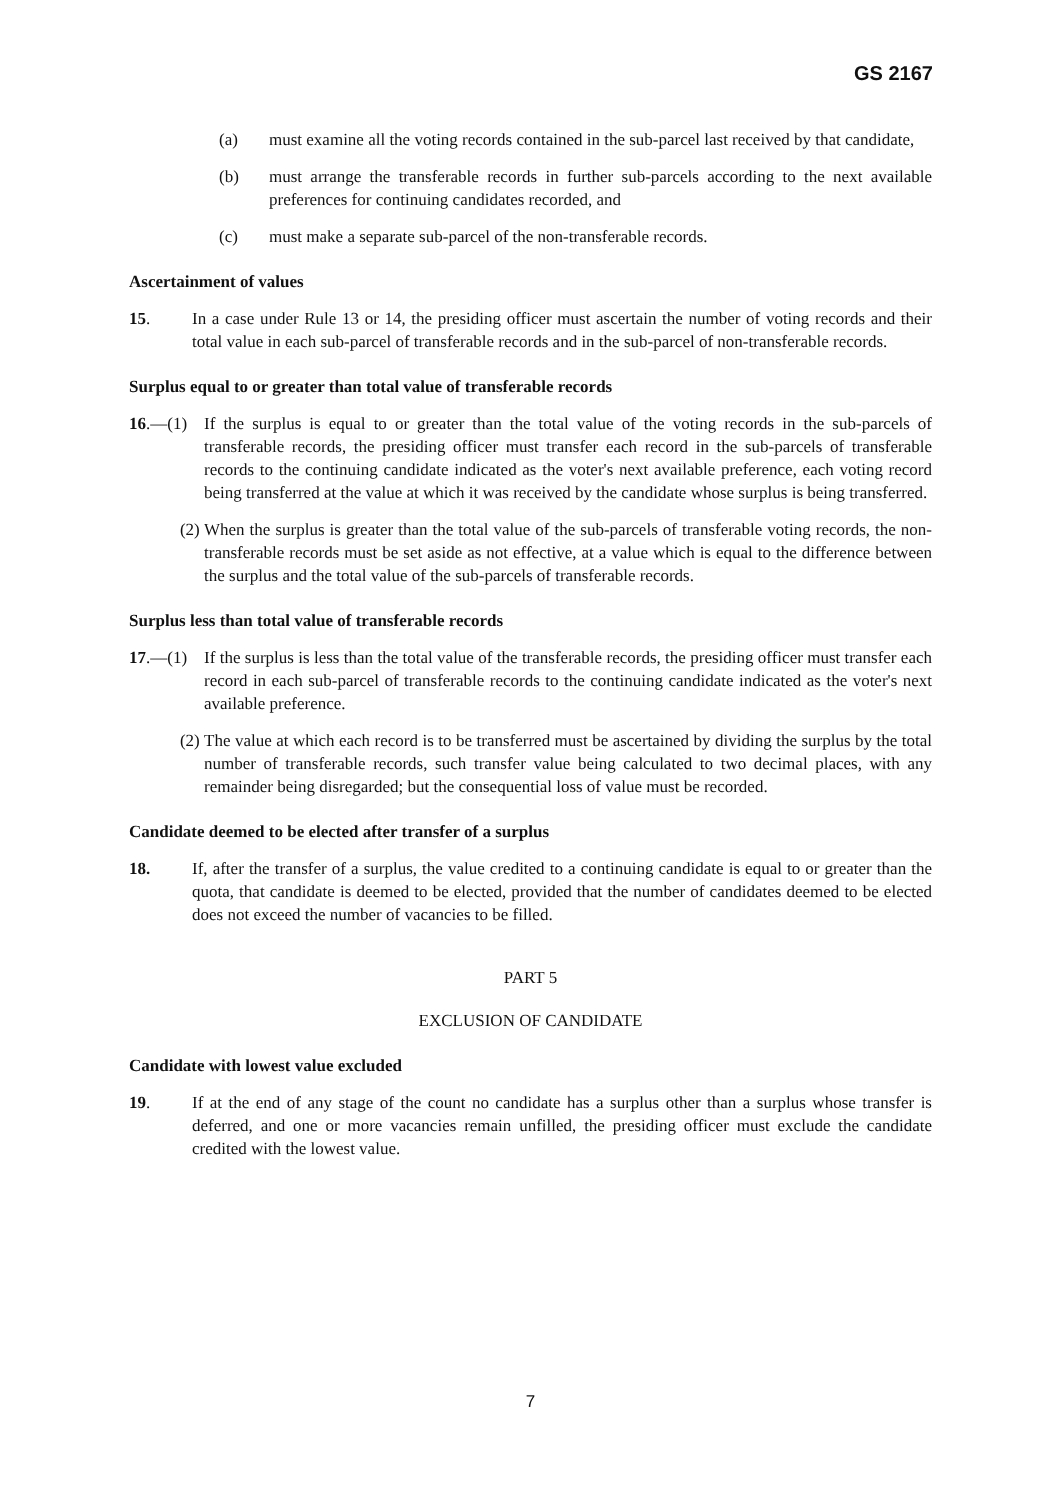GS 2167
(a) must examine all the voting records contained in the sub-parcel last received by that candidate,
(b) must arrange the transferable records in further sub-parcels according to the next available preferences for continuing candidates recorded, and
(c) must make a separate sub-parcel of the non-transferable records.
Ascertainment of values
15. In a case under Rule 13 or 14, the presiding officer must ascertain the number of voting records and their total value in each sub-parcel of transferable records and in the sub-parcel of non-transferable records.
Surplus equal to or greater than total value of transferable records
16.—(1) If the surplus is equal to or greater than the total value of the voting records in the sub-parcels of transferable records, the presiding officer must transfer each record in the sub-parcels of transferable records to the continuing candidate indicated as the voter's next available preference, each voting record being transferred at the value at which it was received by the candidate whose surplus is being transferred.
(2) When the surplus is greater than the total value of the sub-parcels of transferable voting records, the non-transferable records must be set aside as not effective, at a value which is equal to the difference between the surplus and the total value of the sub-parcels of transferable records.
Surplus less than total value of transferable records
17.—(1) If the surplus is less than the total value of the transferable records, the presiding officer must transfer each record in each sub-parcel of transferable records to the continuing candidate indicated as the voter's next available preference.
(2) The value at which each record is to be transferred must be ascertained by dividing the surplus by the total number of transferable records, such transfer value being calculated to two decimal places, with any remainder being disregarded; but the consequential loss of value must be recorded.
Candidate deemed to be elected after transfer of a surplus
18. If, after the transfer of a surplus, the value credited to a continuing candidate is equal to or greater than the quota, that candidate is deemed to be elected, provided that the number of candidates deemed to be elected does not exceed the number of vacancies to be filled.
PART 5
EXCLUSION OF CANDIDATE
Candidate with lowest value excluded
19. If at the end of any stage of the count no candidate has a surplus other than a surplus whose transfer is deferred, and one or more vacancies remain unfilled, the presiding officer must exclude the candidate credited with the lowest value.
7